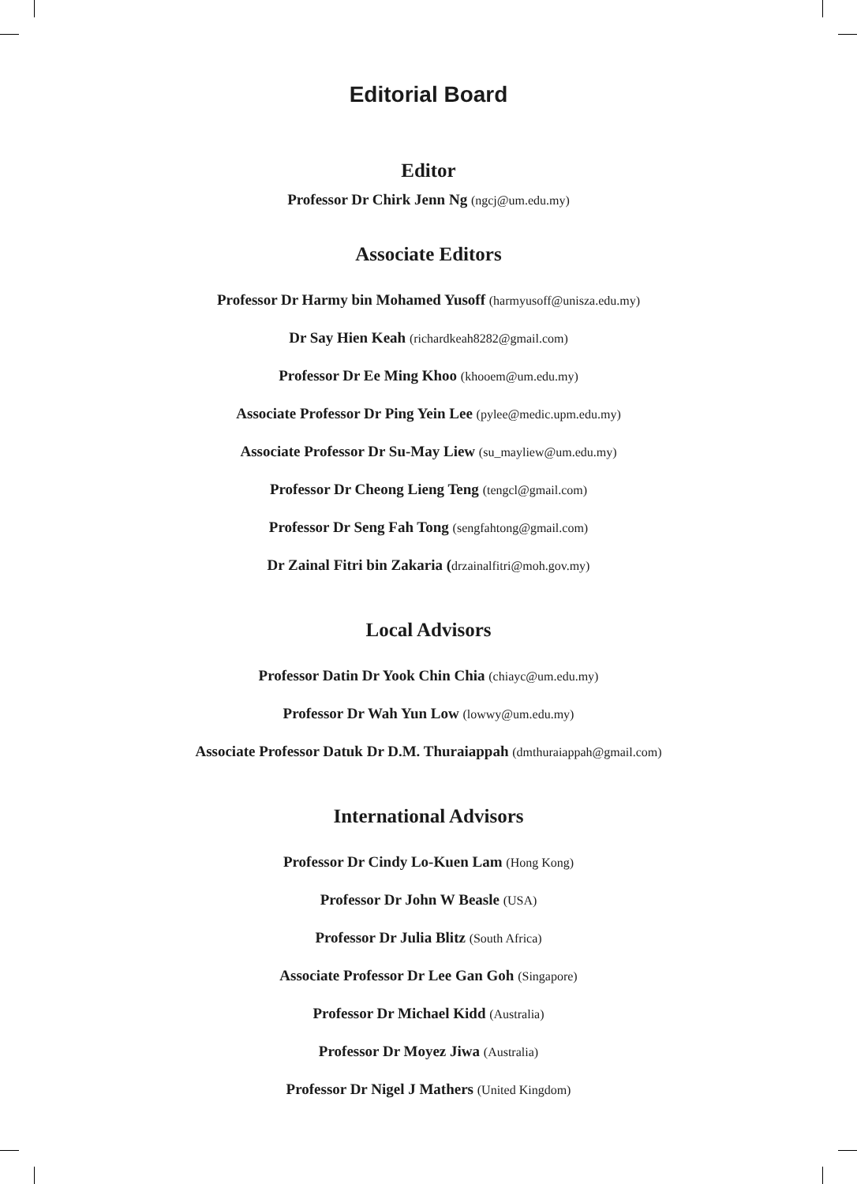Editorial Board
Editor
Professor Dr Chirk Jenn Ng (ngcj@um.edu.my)
Associate Editors
Professor Dr Harmy bin Mohamed Yusoff (harmyusoff@unisza.edu.my)
Dr Say Hien Keah (richardkeah8282@gmail.com)
Professor Dr Ee Ming Khoo (khooem@um.edu.my)
Associate Professor Dr Ping Yein Lee (pylee@medic.upm.edu.my)
Associate Professor Dr Su-May Liew (su_mayliew@um.edu.my)
Professor Dr Cheong Lieng Teng (tengcl@gmail.com)
Professor Dr Seng Fah Tong (sengfahtong@gmail.com)
Dr Zainal Fitri bin Zakaria (drzainalfitri@moh.gov.my)
Local Advisors
Professor Datin Dr Yook Chin Chia (chiayc@um.edu.my)
Professor Dr Wah Yun Low (lowwy@um.edu.my)
Associate Professor Datuk Dr D.M. Thuraiappah (dmthuraiappah@gmail.com)
International Advisors
Professor Dr Cindy Lo-Kuen Lam (Hong Kong)
Professor Dr John W Beasle (USA)
Professor Dr Julia Blitz (South Africa)
Associate Professor Dr Lee Gan Goh (Singapore)
Professor Dr Michael Kidd (Australia)
Professor Dr Moyez Jiwa (Australia)
Professor Dr Nigel J Mathers (United Kingdom)